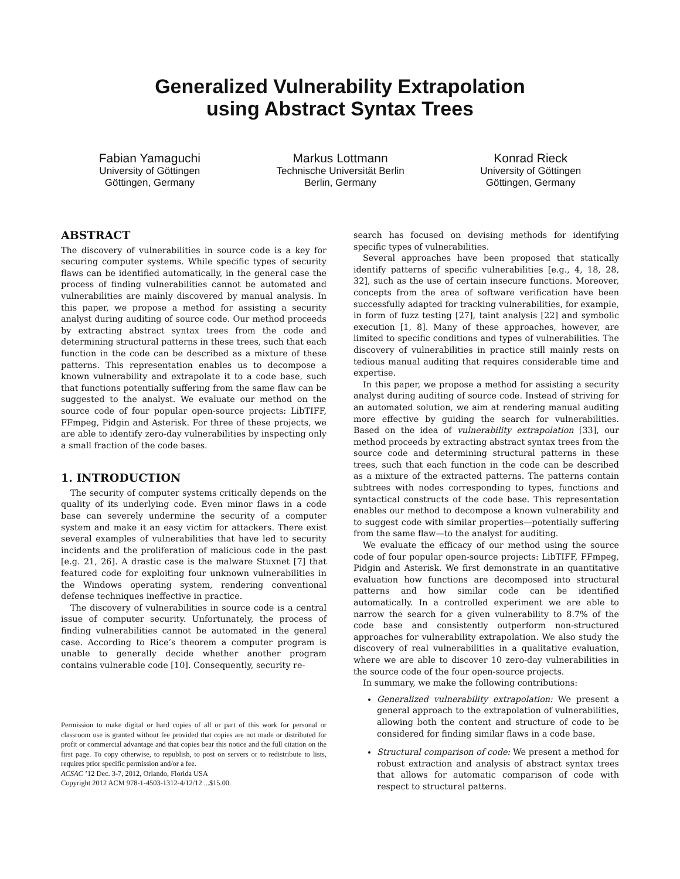Generalized Vulnerability Extrapolation
using Abstract Syntax Trees
Fabian Yamaguchi
University of Göttingen
Göttingen, Germany
Markus Lottmann
Technische Universität Berlin
Berlin, Germany
Konrad Rieck
University of Göttingen
Göttingen, Germany
ABSTRACT
The discovery of vulnerabilities in source code is a key for securing computer systems. While specific types of security flaws can be identified automatically, in the general case the process of finding vulnerabilities cannot be automated and vulnerabilities are mainly discovered by manual analysis. In this paper, we propose a method for assisting a security analyst during auditing of source code. Our method proceeds by extracting abstract syntax trees from the code and determining structural patterns in these trees, such that each function in the code can be described as a mixture of these patterns. This representation enables us to decompose a known vulnerability and extrapolate it to a code base, such that functions potentially suffering from the same flaw can be suggested to the analyst. We evaluate our method on the source code of four popular open-source projects: LibTIFF, FFmpeg, Pidgin and Asterisk. For three of these projects, we are able to identify zero-day vulnerabilities by inspecting only a small fraction of the code bases.
1. INTRODUCTION
The security of computer systems critically depends on the quality of its underlying code. Even minor flaws in a code base can severely undermine the security of a computer system and make it an easy victim for attackers. There exist several examples of vulnerabilities that have led to security incidents and the proliferation of malicious code in the past [e.g. 21, 26]. A drastic case is the malware Stuxnet [7] that featured code for exploiting four unknown vulnerabilities in the Windows operating system, rendering conventional defense techniques ineffective in practice.
The discovery of vulnerabilities in source code is a central issue of computer security. Unfortunately, the process of finding vulnerabilities cannot be automated in the general case. According to Rice’s theorem a computer program is unable to generally decide whether another program contains vulnerable code [10]. Consequently, security re-
Permission to make digital or hard copies of all or part of this work for personal or classroom use is granted without fee provided that copies are not made or distributed for profit or commercial advantage and that copies bear this notice and the full citation on the first page. To copy otherwise, to republish, to post on servers or to redistribute to lists, requires prior specific permission and/or a fee.
ACSAC ’12 Dec. 3-7, 2012, Orlando, Florida USA
Copyright 2012 ACM 978-1-4503-1312-4/12/12 ...$15.00.
search has focused on devising methods for identifying specific types of vulnerabilities.
Several approaches have been proposed that statically identify patterns of specific vulnerabilities [e.g., 4, 18, 28, 32], such as the use of certain insecure functions. Moreover, concepts from the area of software verification have been successfully adapted for tracking vulnerabilities, for example, in form of fuzz testing [27], taint analysis [22] and symbolic execution [1, 8]. Many of these approaches, however, are limited to specific conditions and types of vulnerabilities. The discovery of vulnerabilities in practice still mainly rests on tedious manual auditing that requires considerable time and expertise.
In this paper, we propose a method for assisting a security analyst during auditing of source code. Instead of striving for an automated solution, we aim at rendering manual auditing more effective by guiding the search for vulnerabilities. Based on the idea of vulnerability extrapolation [33], our method proceeds by extracting abstract syntax trees from the source code and determining structural patterns in these trees, such that each function in the code can be described as a mixture of the extracted patterns. The patterns contain subtrees with nodes corresponding to types, functions and syntactical constructs of the code base. This representation enables our method to decompose a known vulnerability and to suggest code with similar properties—potentially suffering from the same flaw—to the analyst for auditing.
We evaluate the efficacy of our method using the source code of four popular open-source projects: LibTIFF, FFmpeg, Pidgin and Asterisk. We first demonstrate in an quantitative evaluation how functions are decomposed into structural patterns and how similar code can be identified automatically. In a controlled experiment we are able to narrow the search for a given vulnerability to 8.7% of the code base and consistently outperform non-structured approaches for vulnerability extrapolation. We also study the discovery of real vulnerabilities in a qualitative evaluation, where we are able to discover 10 zero-day vulnerabilities in the source code of the four open-source projects.
In summary, we make the following contributions:
Generalized vulnerability extrapolation: We present a general approach to the extrapolation of vulnerabilities, allowing both the content and structure of code to be considered for finding similar flaws in a code base.
Structural comparison of code: We present a method for robust extraction and analysis of abstract syntax trees that allows for automatic comparison of code with respect to structural patterns.